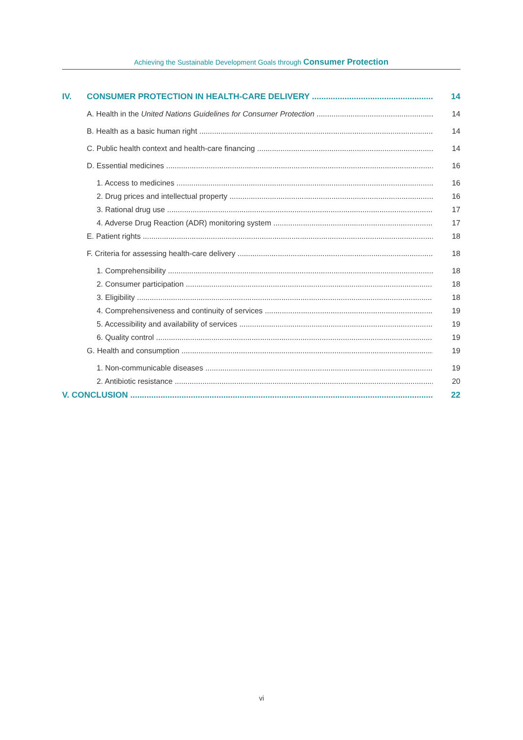Achieving the Sustainable Development Goals through Consumer Protection
IV. CONSUMER PROTECTION IN HEALTH-CARE DELIVERY 14
A. Health in the United Nations Guidelines for Consumer Protection 14
B. Health as a basic human right 14
C. Public health context and health-care financing 14
D. Essential medicines 16
1. Access to medicines 16
2. Drug prices and intellectual property 16
3. Rational drug use 17
4. Adverse Drug Reaction (ADR) monitoring system 17
E. Patient rights 18
F. Criteria for assessing health-care delivery 18
1. Comprehensibility 18
2. Consumer participation 18
3. Eligibility 18
4. Comprehensiveness and continuity of services 19
5. Accessibility and availability of services 19
6. Quality control 19
G. Health and consumption 19
1. Non-communicable diseases 19
2. Antibiotic resistance 20
V. CONCLUSION 22
vi